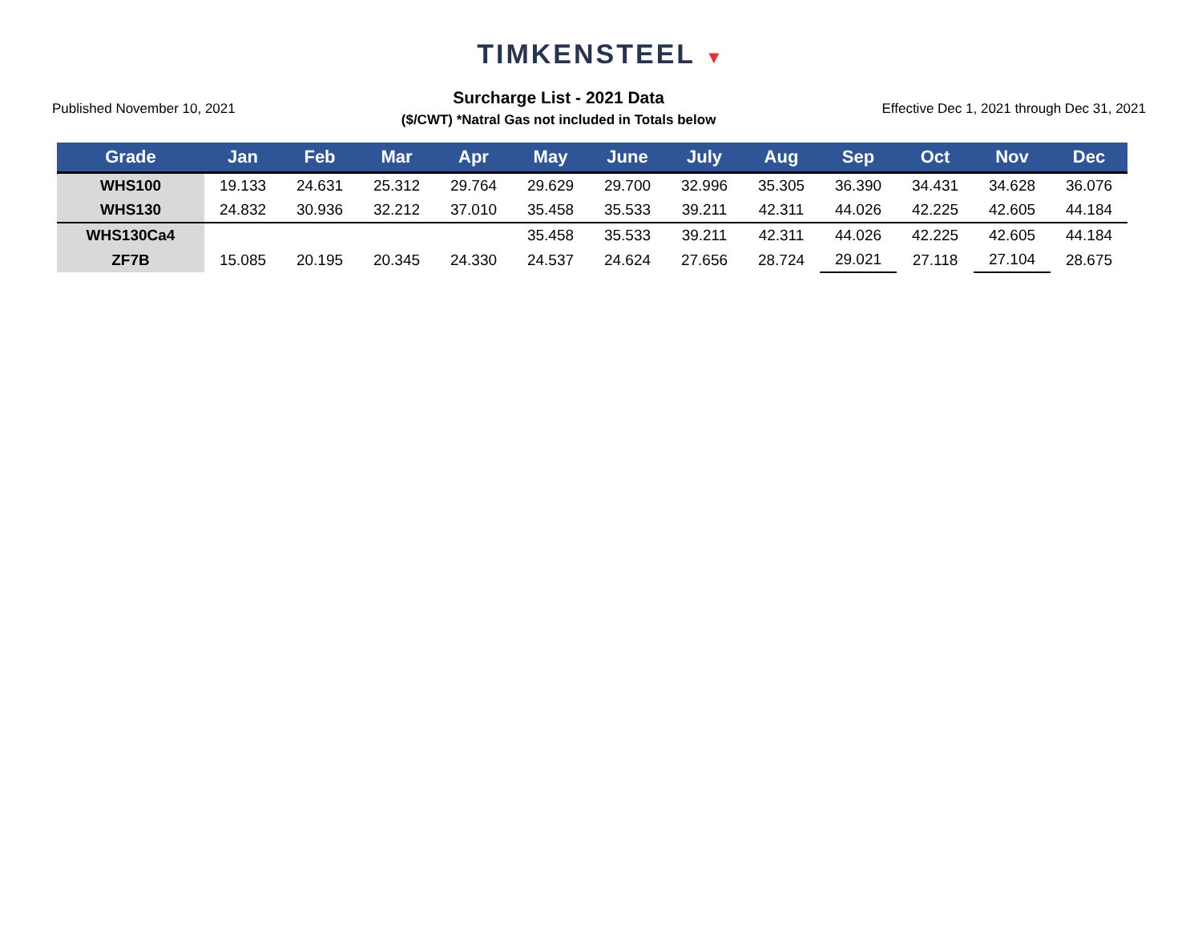TIMKENSTEEL ▼
Published November 10, 2021
Surcharge List - 2021 Data
($/CWT) *Natral Gas not included in Totals below
Effective Dec 1, 2021 through Dec 31, 2021
| Grade | Jan | Feb | Mar | Apr | May | June | July | Aug | Sep | Oct | Nov | Dec |
| --- | --- | --- | --- | --- | --- | --- | --- | --- | --- | --- | --- | --- |
| WHS100 | 19.133 | 24.631 | 25.312 | 29.764 | 29.629 | 29.700 | 32.996 | 35.305 | 36.390 | 34.431 | 34.628 | 36.076 |
| WHS130 | 24.832 | 30.936 | 32.212 | 37.010 | 35.458 | 35.533 | 39.211 | 42.311 | 44.026 | 42.225 | 42.605 | 44.184 |
| WHS130Ca4 | | | | | 35.458 | 35.533 | 39.211 | 42.311 | 44.026 | 42.225 | 42.605 | 44.184 |
| ZF7B | 15.085 | 20.195 | 20.345 | 24.330 | 24.537 | 24.624 | 27.656 | 28.724 | 29.021 | 27.118 | 27.104 | 28.675 |